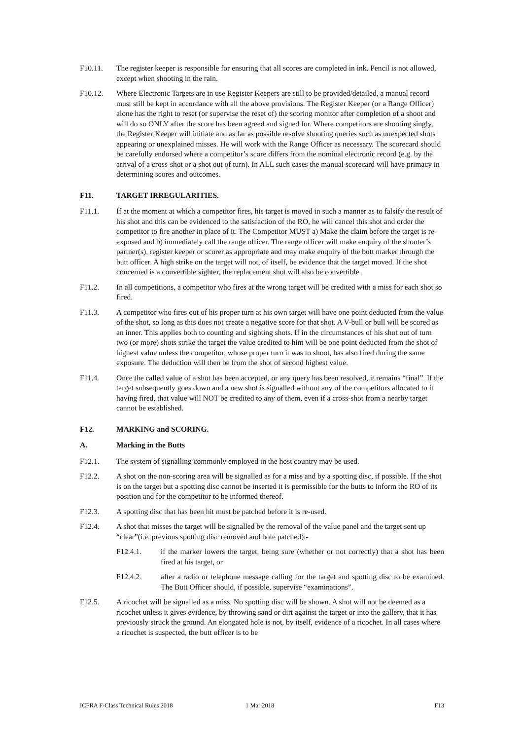F10.11. The register keeper is responsible for ensuring that all scores are completed in ink. Pencil is not allowed, except when shooting in the rain.
F10.12. Where Electronic Targets are in use Register Keepers are still to be provided/detailed, a manual record must still be kept in accordance with all the above provisions. The Register Keeper (or a Range Officer) alone has the right to reset (or supervise the reset of) the scoring monitor after completion of a shoot and will do so ONLY after the score has been agreed and signed for. Where competitors are shooting singly, the Register Keeper will initiate and as far as possible resolve shooting queries such as unexpected shots appearing or unexplained misses. He will work with the Range Officer as necessary. The scorecard should be carefully endorsed where a competitor’s score differs from the nominal electronic record (e.g. by the arrival of a cross-shot or a shot out of turn). In ALL such cases the manual scorecard will have primacy in determining scores and outcomes.
F11. TARGET IRREGULARITIES.
F11.1. If at the moment at which a competitor fires, his target is moved in such a manner as to falsify the result of his shot and this can be evidenced to the satisfaction of the RO, he will cancel this shot and order the competitor to fire another in place of it. The Competitor MUST a) Make the claim before the target is re-exposed and b) immediately call the range officer. The range officer will make enquiry of the shooter’s partner(s), register keeper or scorer as appropriate and may make enquiry of the butt marker through the butt officer. A high strike on the target will not, of itself, be evidence that the target moved. If the shot concerned is a convertible sighter, the replacement shot will also be convertible.
F11.2. In all competitions, a competitor who fires at the wrong target will be credited with a miss for each shot so fired.
F11.3. A competitor who fires out of his proper turn at his own target will have one point deducted from the value of the shot, so long as this does not create a negative score for that shot. A V-bull or bull will be scored as an inner. This applies both to counting and sighting shots. If in the circumstances of his shot out of turn two (or more) shots strike the target the value credited to him will be one point deducted from the shot of highest value unless the competitor, whose proper turn it was to shoot, has also fired during the same exposure. The deduction will then be from the shot of second highest value.
F11.4. Once the called value of a shot has been accepted, or any query has been resolved, it remains “final”. If the target subsequently goes down and a new shot is signalled without any of the competitors allocated to it having fired, that value will NOT be credited to any of them, even if a cross-shot from a nearby target cannot be established.
F12. MARKING and SCORING.
A. Marking in the Butts
F12.1. The system of signalling commonly employed in the host country may be used.
F12.2. A shot on the non-scoring area will be signalled as for a miss and by a spotting disc, if possible. If the shot is on the target but a spotting disc cannot be inserted it is permissible for the butts to inform the RO of its position and for the competitor to be informed thereof.
F12.3. A spotting disc that has been hit must be patched before it is re-used.
F12.4. A shot that misses the target will be signalled by the removal of the value panel and the target sent up “clear”(i.e. previous spotting disc removed and hole patched):-
F12.4.1. if the marker lowers the target, being sure (whether or not correctly) that a shot has been fired at his target, or
F12.4.2. after a radio or telephone message calling for the target and spotting disc to be examined. The Butt Officer should, if possible, supervise “examinations”.
F12.5. A ricochet will be signalled as a miss. No spotting disc will be shown. A shot will not be deemed as a ricochet unless it gives evidence, by throwing sand or dirt against the target or into the gallery, that it has previously struck the ground. An elongated hole is not, by itself, evidence of a ricochet. In all cases where a ricochet is suspected, the butt officer is to be
ICFRA F-Class Technical Rules 2018 1 Mar 2018 F13